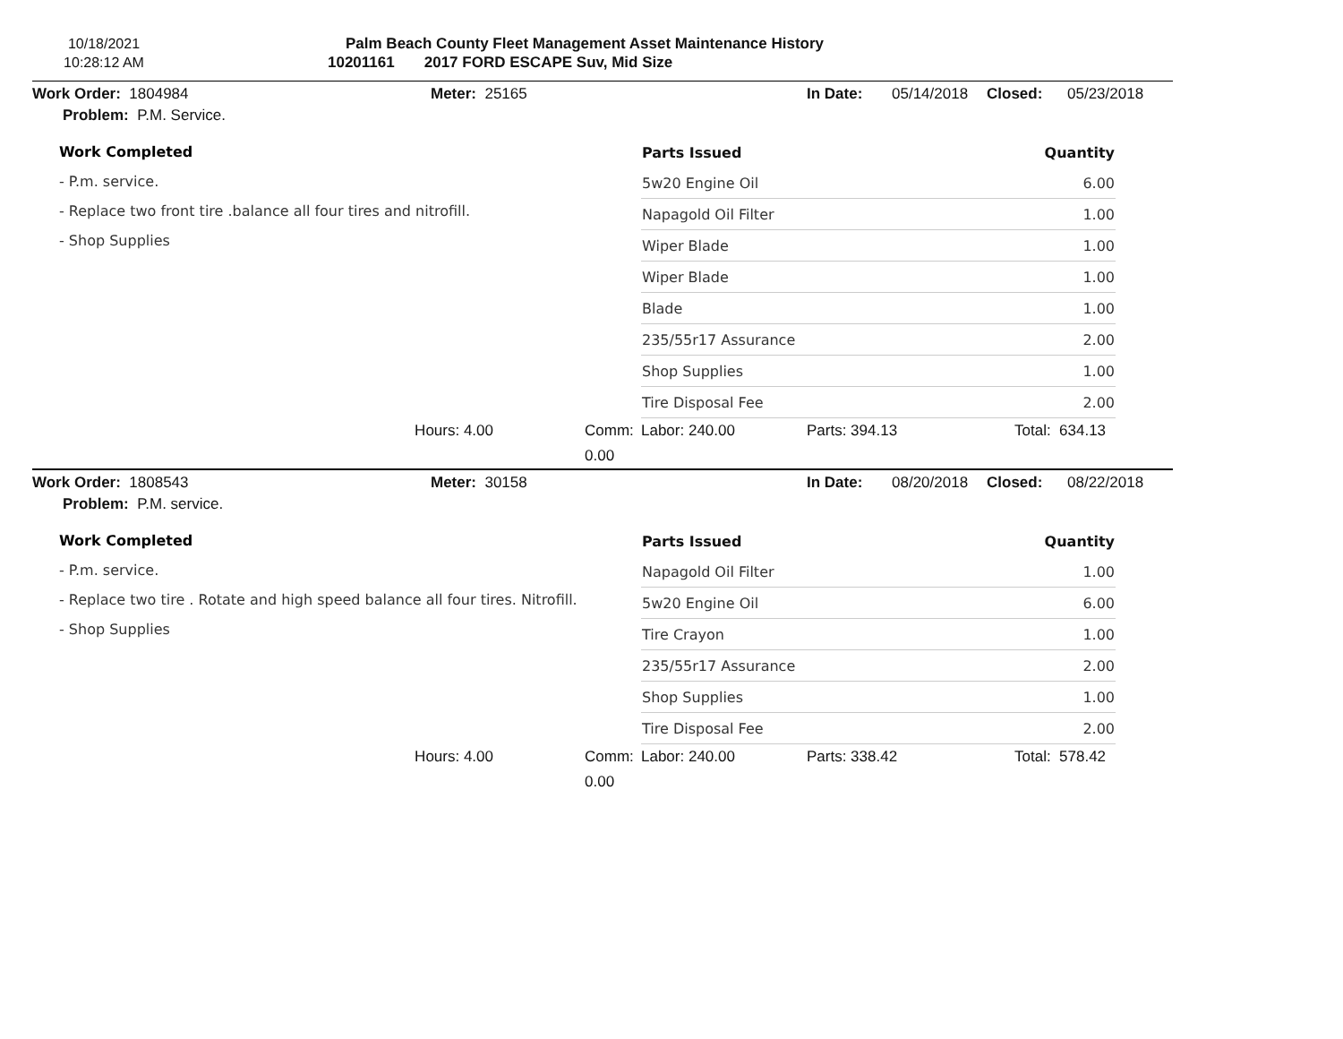10/18/2021
10:28:12 AM
Palm Beach County Fleet Management Asset Maintenance History
10201161 2017 FORD ESCAPE Suv, Mid Size
Work Order: 1804984 Meter: 25165 In Date: 05/14/2018 Closed: 05/23/2018
Problem: P.M. Service.
Work Completed
- P.m. service.
- Replace two front tire .balance all four tires and nitrofill.
- Shop Supplies
| Parts Issued | Quantity |
| --- | --- |
| 5w20 Engine Oil | 6.00 |
| Napagold Oil Filter | 1.00 |
| Wiper Blade | 1.00 |
| Wiper Blade | 1.00 |
| Blade | 1.00 |
| 235/55r17 Assurance | 2.00 |
| Shop Supplies | 1.00 |
| Tire Disposal Fee | 2.00 |
Hours: 4.00 Comm: 0.00 Labor: 240.00 Parts: 394.13 Total: 634.13
Work Order: 1808543 Meter: 30158 In Date: 08/20/2018 Closed: 08/22/2018
Problem: P.M. service.
Work Completed
- P.m. service.
- Replace two tire . Rotate and high speed balance all four tires. Nitrofill.
- Shop Supplies
| Parts Issued | Quantity |
| --- | --- |
| Napagold Oil Filter | 1.00 |
| 5w20 Engine Oil | 6.00 |
| Tire Crayon | 1.00 |
| 235/55r17 Assurance | 2.00 |
| Shop Supplies | 1.00 |
| Tire Disposal Fee | 2.00 |
Hours: 4.00 Comm: 0.00 Labor: 240.00 Parts: 338.42 Total: 578.42